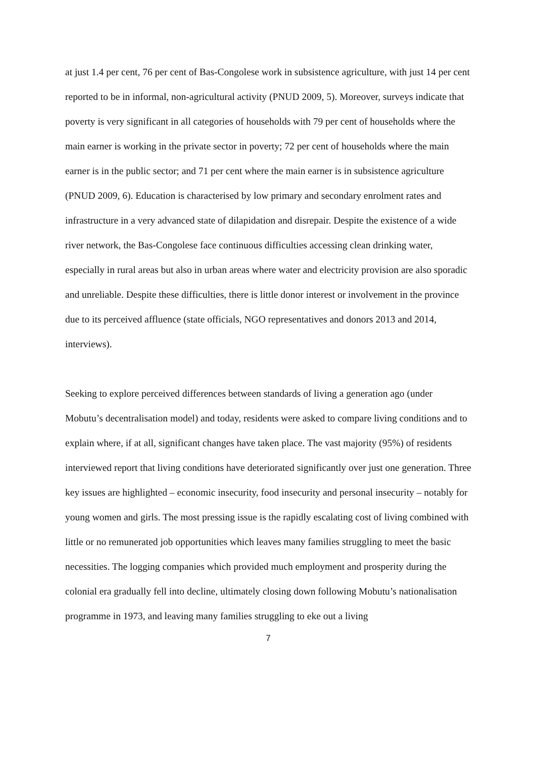at just 1.4 per cent, 76 per cent of Bas-Congolese work in subsistence agriculture, with just 14 per cent reported to be in informal, non-agricultural activity (PNUD 2009, 5). Moreover, surveys indicate that poverty is very significant in all categories of households with 79 per cent of households where the main earner is working in the private sector in poverty; 72 per cent of households where the main earner is in the public sector; and 71 per cent where the main earner is in subsistence agriculture (PNUD 2009, 6). Education is characterised by low primary and secondary enrolment rates and infrastructure in a very advanced state of dilapidation and disrepair. Despite the existence of a wide river network, the Bas-Congolese face continuous difficulties accessing clean drinking water, especially in rural areas but also in urban areas where water and electricity provision are also sporadic and unreliable. Despite these difficulties, there is little donor interest or involvement in the province due to its perceived affluence (state officials, NGO representatives and donors 2013 and 2014, interviews).
Seeking to explore perceived differences between standards of living a generation ago (under Mobutu’s decentralisation model) and today, residents were asked to compare living conditions and to explain where, if at all, significant changes have taken place. The vast majority (95%) of residents interviewed report that living conditions have deteriorated significantly over just one generation. Three key issues are highlighted – economic insecurity, food insecurity and personal insecurity – notably for young women and girls. The most pressing issue is the rapidly escalating cost of living combined with little or no remunerated job opportunities which leaves many families struggling to meet the basic necessities. The logging companies which provided much employment and prosperity during the colonial era gradually fell into decline, ultimately closing down following Mobutu’s nationalisation programme in 1973, and leaving many families struggling to eke out a living
7